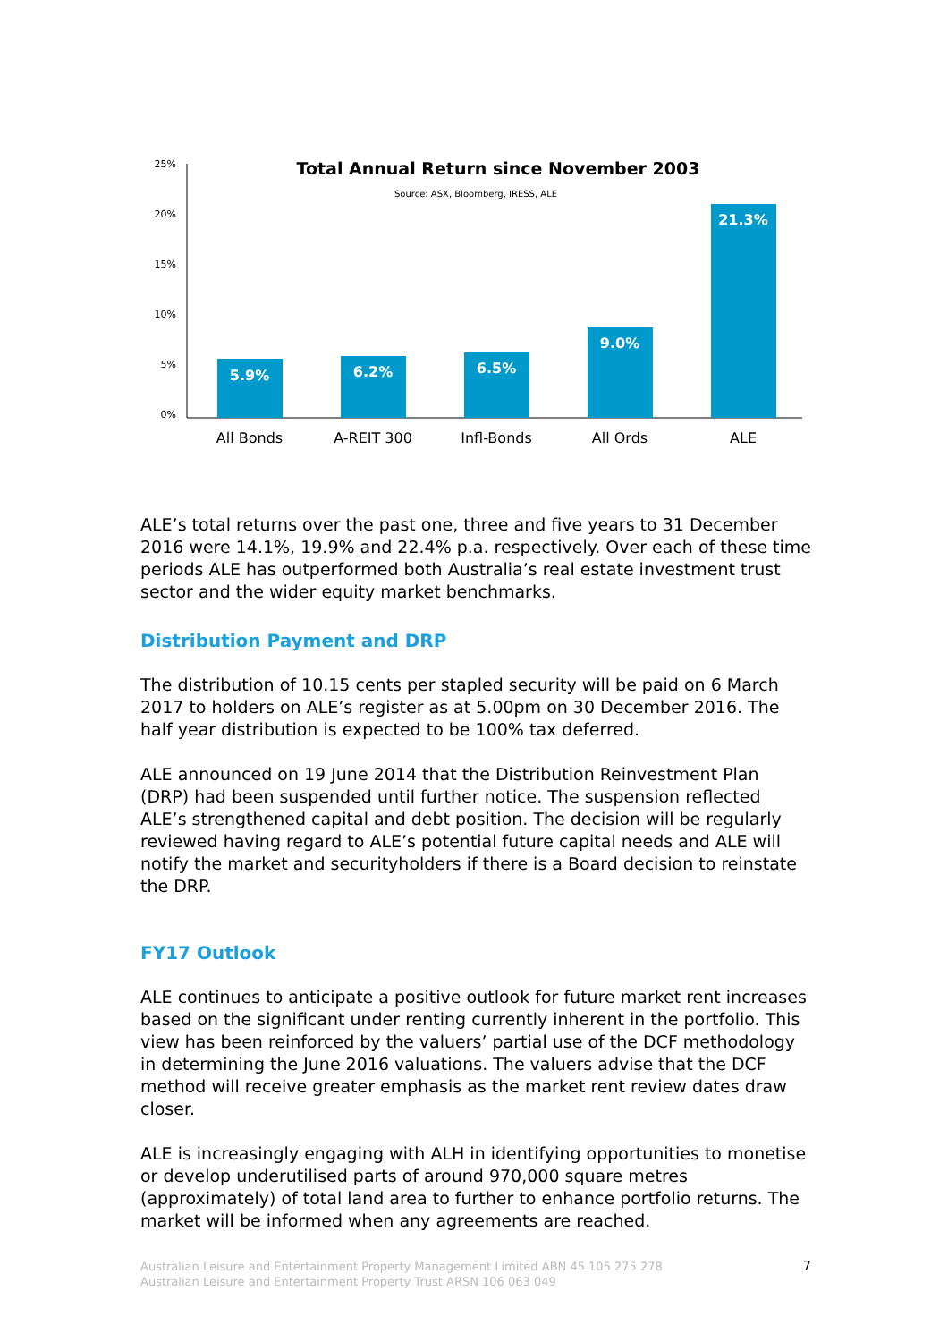Total Annual Return since November 2003
Source: ASX, Bloomberg, IRESS, ALE
25%
20%
15%
10%
5%
0%
5.9%
6.2%
6.5%
9.0%
21.3%
All Bonds
A-REIT 300
Infl-Bonds
All Ords
ALE
ALE’s total returns over the past one, three and five years to 31 December 2016 were 14.1%, 19.9% and 22.4% p.a. respectively. Over each of these time periods ALE has outperformed both Australia’s real estate investment trust sector and the wider equity market benchmarks.
Distribution Payment and DRP
The distribution of 10.15 cents per stapled security will be paid on 6 March 2017 to holders on ALE’s register as at 5.00pm on 30 December 2016. The half year distribution is expected to be 100% tax deferred.
ALE announced on 19 June 2014 that the Distribution Reinvestment Plan (DRP) had been suspended until further notice. The suspension reflected ALE’s strengthened capital and debt position. The decision will be regularly reviewed having regard to ALE’s potential future capital needs and ALE will notify the market and securityholders if there is a Board decision to reinstate the DRP.
FY17 Outlook
ALE continues to anticipate a positive outlook for future market rent increases based on the significant under renting currently inherent in the portfolio. This view has been reinforced by the valuers’ partial use of the DCF methodology in determining the June 2016 valuations. The valuers advise that the DCF method will receive greater emphasis as the market rent review dates draw closer.
ALE is increasingly engaging with ALH in identifying opportunities to monetise or develop underutilised parts of around 970,000 square metres (approximately) of total land area to further to enhance portfolio returns. The market will be informed when any agreements are reached.
Australian Leisure and Entertainment Property Management Limited ABN 45 105 275 278
Australian Leisure and Entertainment Property Trust ARSN 106 063 049
7